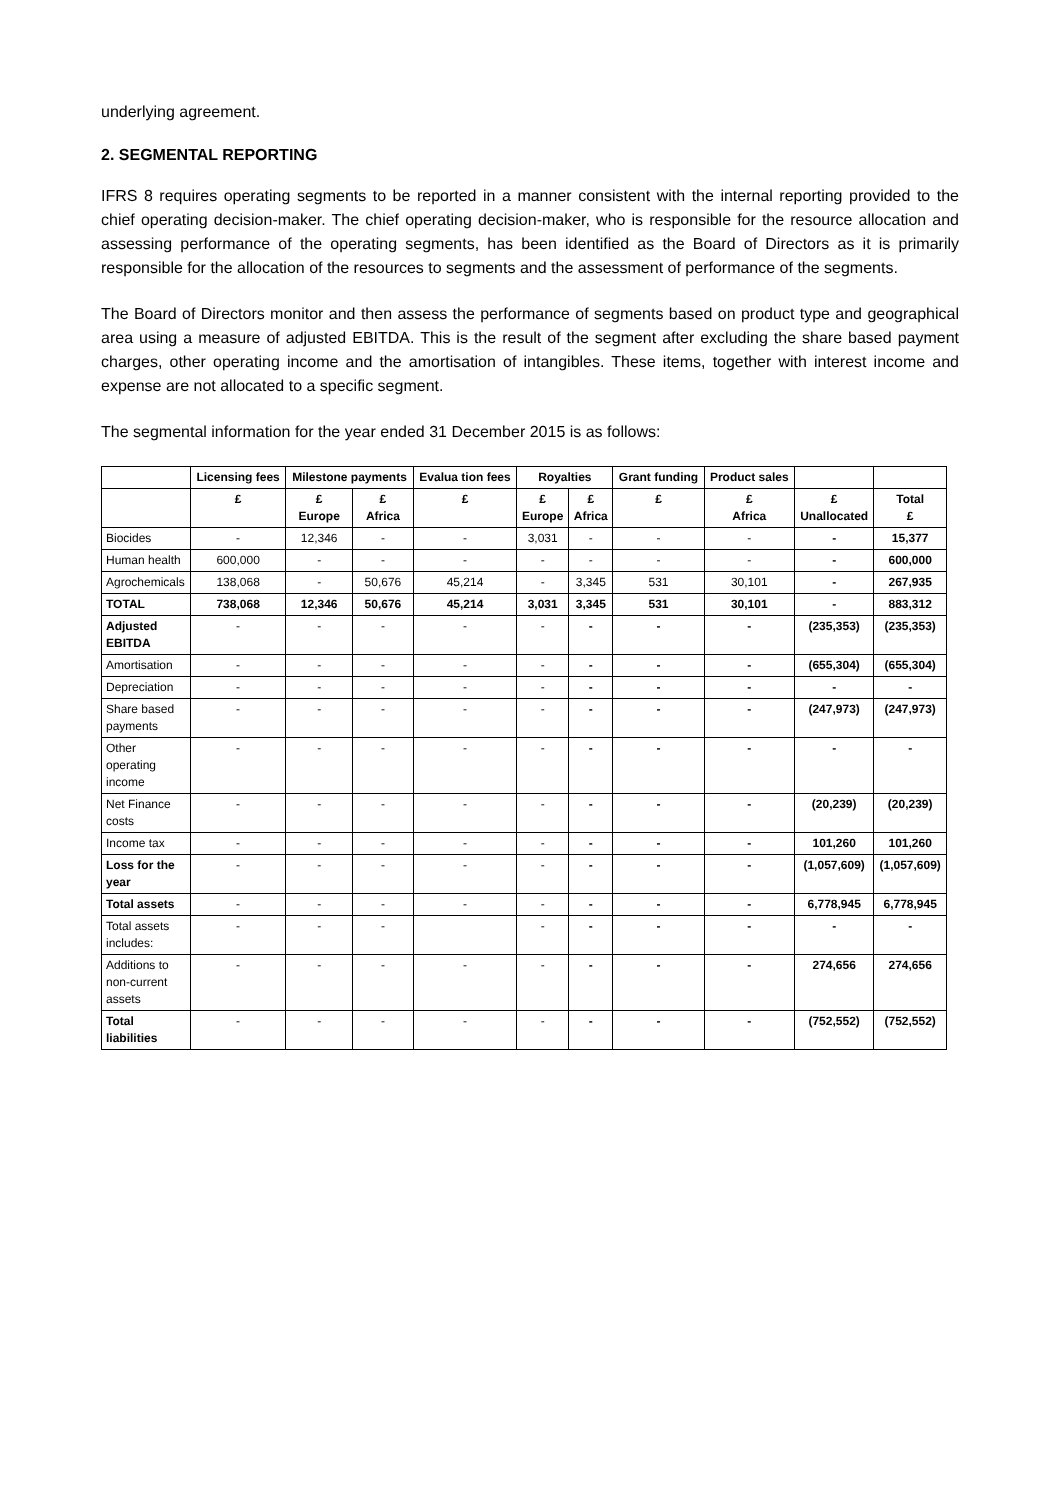underlying agreement.
2. SEGMENTAL REPORTING
IFRS 8 requires operating segments to be reported in a manner consistent with the internal reporting provided to the chief operating decision-maker. The chief operating decision-maker, who is responsible for the resource allocation and assessing performance of the operating segments, has been identified as the Board of Directors as it is primarily responsible for the allocation of the resources to segments and the assessment of performance of the segments.
The Board of Directors monitor and then assess the performance of segments based on product type and geographical area using a measure of adjusted EBITDA. This is the result of the segment after excluding the share based payment charges, other operating income and the amortisation of intangibles. These items, together with interest income and expense are not allocated to a specific segment.
The segmental information for the year ended 31 December 2015 is as follows:
| | Licensing fees | Milestone payments | | Evalua tion fees | Royalties | | Grant funding | Product sales | | |
| --- | --- | --- | --- | --- | --- | --- | --- | --- | --- | --- |
| | £ | £ Europe | £ Africa | £ | £ Europe | £ Africa | £ | £ Africa | £ Unallocated | Total £ |
| Biocides | - | 12,346 | - | - | 3,031 | - | - | - | - | 15,377 |
| Human health | 600,000 | - | - | - | - | - | - | - | - | 600,000 |
| Agrochemicals | 138,068 | - | 50,676 | 45,214 | - | 3,345 | 531 | 30,101 | - | 267,935 |
| TOTAL | 738,068 | 12,346 | 50,676 | 45,214 | 3,031 | 3,345 | 531 | 30,101 | - | 883,312 |
| Adjusted EBITDA | - | - | - | - | - | - | - | - | (235,353) | (235,353) |
| Amortisation | - | - | - | - | - | - | - | - | (655,304) | (655,304) |
| Depreciation | - | - | - | - | - | - | - | - | - | - |
| Share based payments | - | - | - | - | - | - | - | - | (247,973) | (247,973) |
| Other operating income | - | - | - | - | - | - | - | - | - | - |
| Net Finance costs | - | - | - | - | - | - | - | - | (20,239) | (20,239) |
| Income tax | - | - | - | - | - | - | - | - | 101,260 | 101,260 |
| Loss for the year | - | - | - | - | - | - | - | - | (1,057,609) | (1,057,609) |
| Total assets | - | - | - | - | - | - | - | - | 6,778,945 | 6,778,945 |
| Total assets includes: | - | - | - | | - | - | - | - | - | - |
| Additions to non-current assets | - | - | - | - | - | - | - | - | 274,656 | 274,656 |
| Total liabilities | - | - | - | - | - | - | - | - | (752,552) | (752,552) |